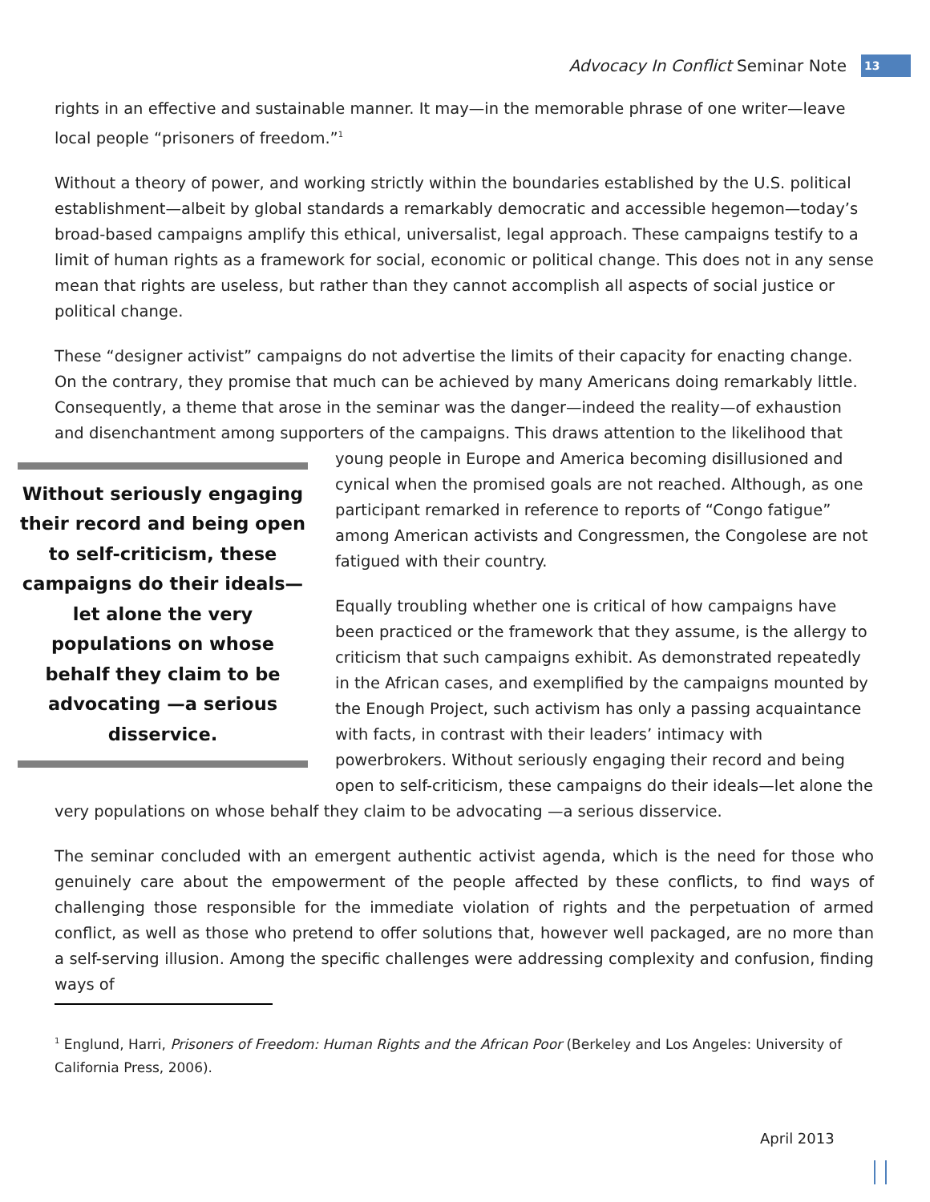Advocacy In Conflict Seminar Note 13
rights in an effective and sustainable manner. It may—in the memorable phrase of one writer—leave local people “prisoners of freedom.”<sup>1</sup>
Without a theory of power, and working strictly within the boundaries established by the U.S. political establishment—albeit by global standards a remarkably democratic and accessible hegemon—today’s broad-based campaigns amplify this ethical, universalist, legal approach. These campaigns testify to a limit of human rights as a framework for social, economic or political change. This does not in any sense mean that rights are useless, but rather than they cannot accomplish all aspects of social justice or political change.
These “designer activist” campaigns do not advertise the limits of their capacity for enacting change. On the contrary, they promise that much can be achieved by many Americans doing remarkably little. Consequently, a theme that arose in the seminar was the danger—indeed the reality—of exhaustion and disenchantment among supporters of the campaigns. This draws attention to the likelihood that young Without seriously engaging their record and being open to self-criticism, these campaigns do their ideals—let alone the very populations on whose behalf they claim to be advocating —a serious disservice. people in Europe and America becoming disillusioned and cynical when the promised goals are not reached. Although, as one participant remarked in reference to reports of “Congo fatigue” among American activists and Congressmen, the Congolese are not fatigued with their country.
Equally troubling whether one is critical of how campaigns have been practiced or the framework that they assume, is the allergy to criticism that such campaigns exhibit. As demonstrated repeatedly in the African cases, and exemplified by the campaigns mounted by the Enough Project, such activism has only a passing acquaintance with facts, in contrast with their leaders’ intimacy with powerbrokers. Without seriously engaging their record and being open to self-criticism, these campaigns do their ideals—let alone the very populations on whose behalf they claim to be advocating —a serious disservice.
The seminar concluded with an emergent authentic activist agenda, which is the need for those who genuinely care about the empowerment of the people affected by these conflicts, to find ways of challenging those responsible for the immediate violation of rights and the perpetuation of armed conflict, as well as those who pretend to offer solutions that, however well packaged, are no more than a self-serving illusion. Among the specific challenges were addressing complexity and confusion, finding ways of
<sup>1</sup> Englund, Harri, Prisoners of Freedom: Human Rights and the African Poor (Berkeley and Los Angeles: University of California Press, 2006).
April 2013